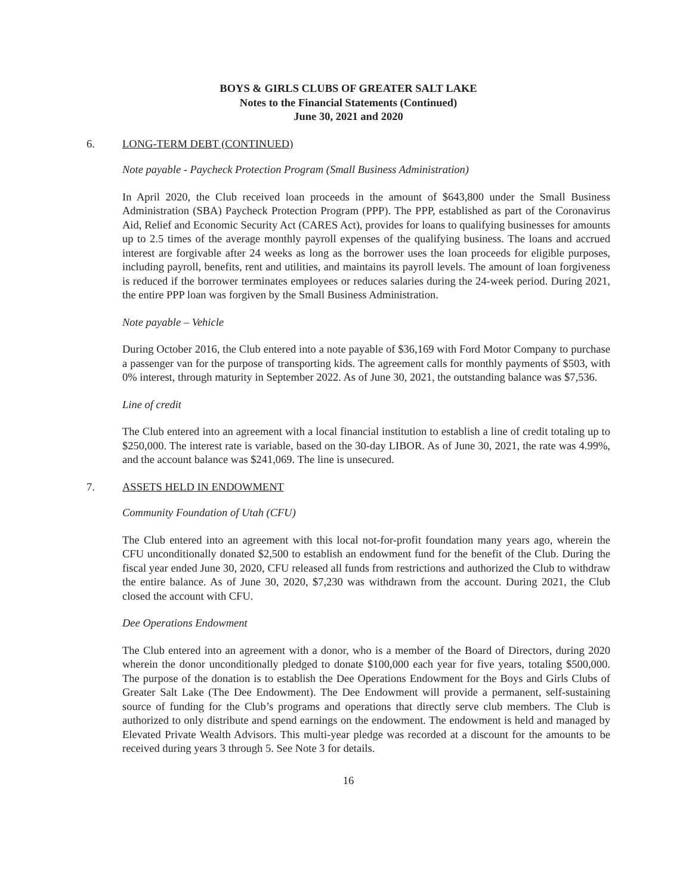BOYS & GIRLS CLUBS OF GREATER SALT LAKE
Notes to the Financial Statements (Continued)
June 30, 2021 and 2020
6. LONG-TERM DEBT (CONTINUED)
Note payable - Paycheck Protection Program (Small Business Administration)
In April 2020, the Club received loan proceeds in the amount of $643,800 under the Small Business Administration (SBA) Paycheck Protection Program (PPP). The PPP, established as part of the Coronavirus Aid, Relief and Economic Security Act (CARES Act), provides for loans to qualifying businesses for amounts up to 2.5 times of the average monthly payroll expenses of the qualifying business. The loans and accrued interest are forgivable after 24 weeks as long as the borrower uses the loan proceeds for eligible purposes, including payroll, benefits, rent and utilities, and maintains its payroll levels. The amount of loan forgiveness is reduced if the borrower terminates employees or reduces salaries during the 24-week period. During 2021, the entire PPP loan was forgiven by the Small Business Administration.
Note payable – Vehicle
During October 2016, the Club entered into a note payable of $36,169 with Ford Motor Company to purchase a passenger van for the purpose of transporting kids. The agreement calls for monthly payments of $503, with 0% interest, through maturity in September 2022. As of June 30, 2021, the outstanding balance was $7,536.
Line of credit
The Club entered into an agreement with a local financial institution to establish a line of credit totaling up to $250,000. The interest rate is variable, based on the 30-day LIBOR. As of June 30, 2021, the rate was 4.99%, and the account balance was $241,069. The line is unsecured.
7. ASSETS HELD IN ENDOWMENT
Community Foundation of Utah (CFU)
The Club entered into an agreement with this local not-for-profit foundation many years ago, wherein the CFU unconditionally donated $2,500 to establish an endowment fund for the benefit of the Club. During the fiscal year ended June 30, 2020, CFU released all funds from restrictions and authorized the Club to withdraw the entire balance. As of June 30, 2020, $7,230 was withdrawn from the account. During 2021, the Club closed the account with CFU.
Dee Operations Endowment
The Club entered into an agreement with a donor, who is a member of the Board of Directors, during 2020 wherein the donor unconditionally pledged to donate $100,000 each year for five years, totaling $500,000. The purpose of the donation is to establish the Dee Operations Endowment for the Boys and Girls Clubs of Greater Salt Lake (The Dee Endowment). The Dee Endowment will provide a permanent, self-sustaining source of funding for the Club’s programs and operations that directly serve club members. The Club is authorized to only distribute and spend earnings on the endowment. The endowment is held and managed by Elevated Private Wealth Advisors. This multi-year pledge was recorded at a discount for the amounts to be received during years 3 through 5. See Note 3 for details.
16